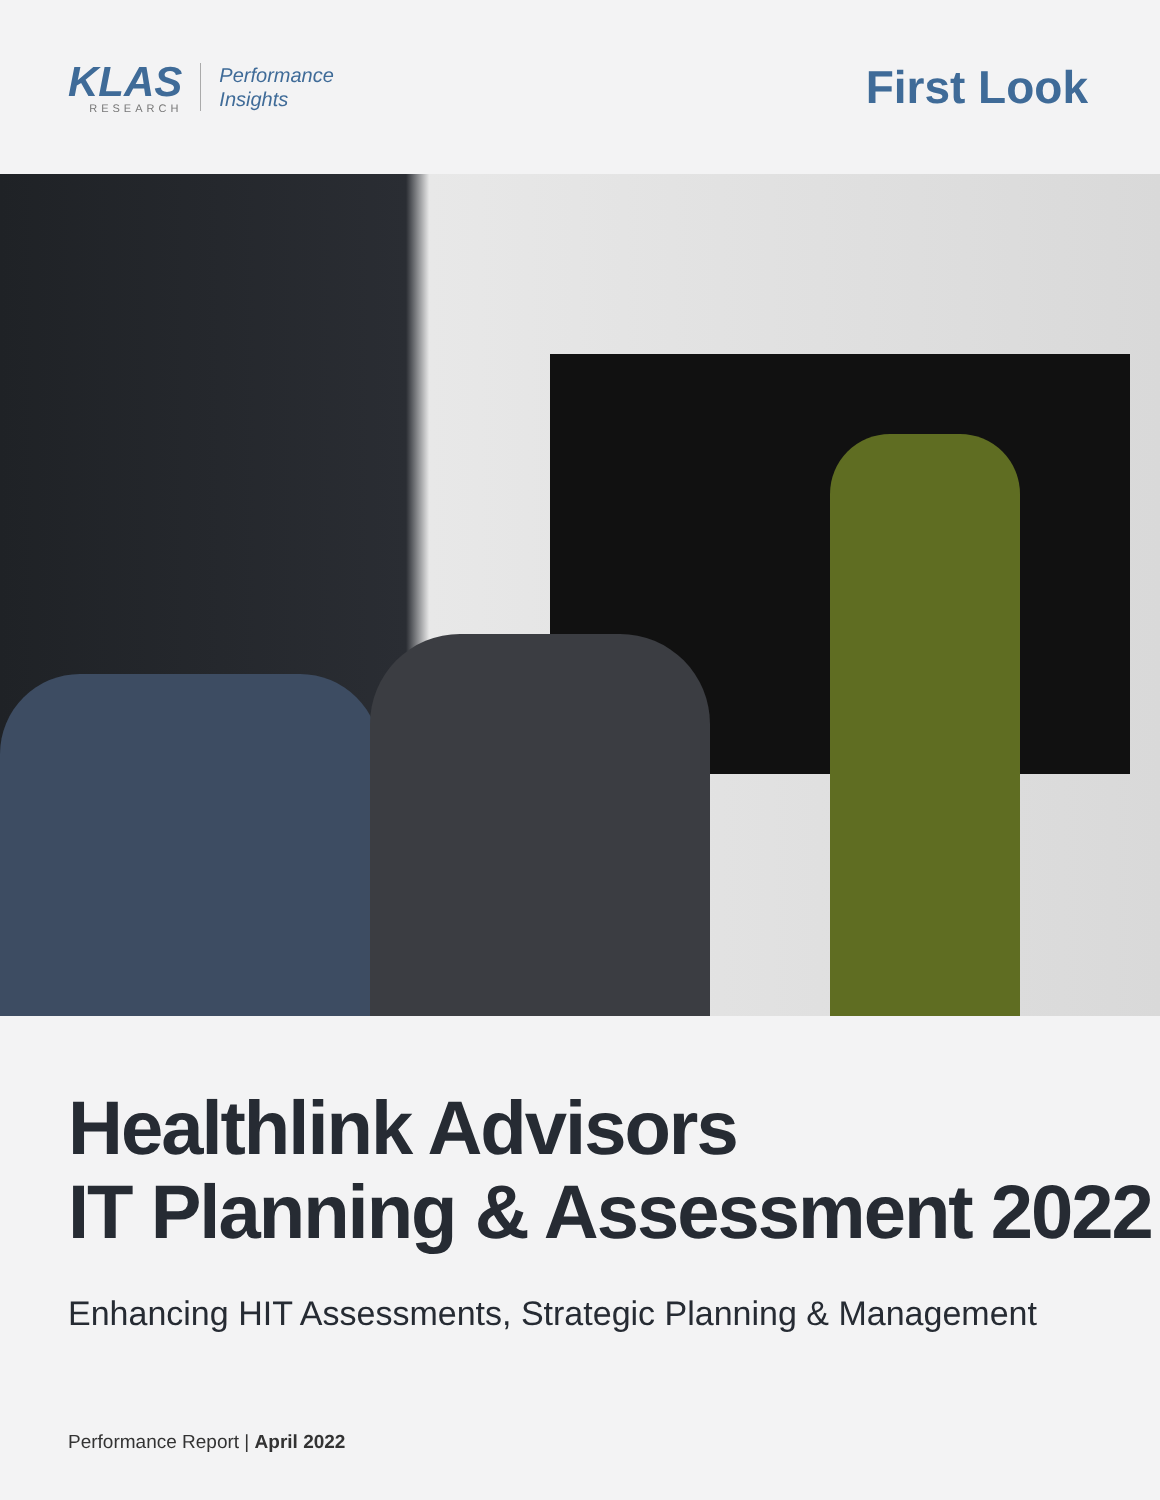KLAS
RESEARCH
Performance
Insights
First Look
Healthlink Advisors
IT Planning & Assessment 2022
Enhancing HIT Assessments, Strategic Planning & Management
Performance Report | April 2022